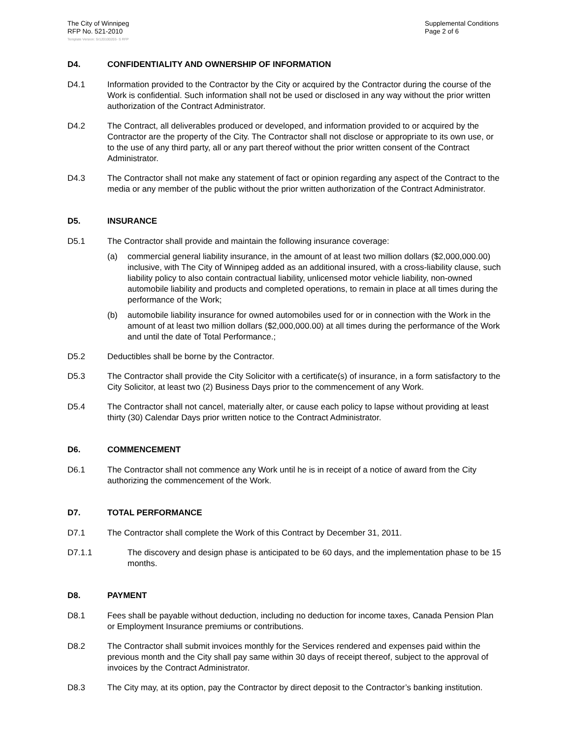The City of Winnipeg
RFP No. 521-2010
Supplemental Conditions
Page 2 of 6
Template Version: Sr120100203- S RFP
D4. CONFIDENTIALITY AND OWNERSHIP OF INFORMATION
D4.1 Information provided to the Contractor by the City or acquired by the Contractor during the course of the Work is confidential. Such information shall not be used or disclosed in any way without the prior written authorization of the Contract Administrator.
D4.2 The Contract, all deliverables produced or developed, and information provided to or acquired by the Contractor are the property of the City. The Contractor shall not disclose or appropriate to its own use, or to the use of any third party, all or any part thereof without the prior written consent of the Contract Administrator.
D4.3 The Contractor shall not make any statement of fact or opinion regarding any aspect of the Contract to the media or any member of the public without the prior written authorization of the Contract Administrator.
D5. INSURANCE
D5.1 The Contractor shall provide and maintain the following insurance coverage:
(a) commercial general liability insurance, in the amount of at least two million dollars ($2,000,000.00) inclusive, with The City of Winnipeg added as an additional insured, with a cross-liability clause, such liability policy to also contain contractual liability, unlicensed motor vehicle liability, non-owned automobile liability and products and completed operations, to remain in place at all times during the performance of the Work;
(b) automobile liability insurance for owned automobiles used for or in connection with the Work in the amount of at least two million dollars ($2,000,000.00) at all times during the performance of the Work and until the date of Total Performance.;
D5.2 Deductibles shall be borne by the Contractor.
D5.3 The Contractor shall provide the City Solicitor with a certificate(s) of insurance, in a form satisfactory to the City Solicitor, at least two (2) Business Days prior to the commencement of any Work.
D5.4 The Contractor shall not cancel, materially alter, or cause each policy to lapse without providing at least thirty (30) Calendar Days prior written notice to the Contract Administrator.
D6. COMMENCEMENT
D6.1 The Contractor shall not commence any Work until he is in receipt of a notice of award from the City authorizing the commencement of the Work.
D7. TOTAL PERFORMANCE
D7.1 The Contractor shall complete the Work of this Contract by December 31, 2011.
D7.1.1 The discovery and design phase is anticipated to be 60 days, and the implementation phase to be 15 months.
D8. PAYMENT
D8.1 Fees shall be payable without deduction, including no deduction for income taxes, Canada Pension Plan or Employment Insurance premiums or contributions.
D8.2 The Contractor shall submit invoices monthly for the Services rendered and expenses paid within the previous month and the City shall pay same within 30 days of receipt thereof, subject to the approval of invoices by the Contract Administrator.
D8.3 The City may, at its option, pay the Contractor by direct deposit to the Contractor’s banking institution.